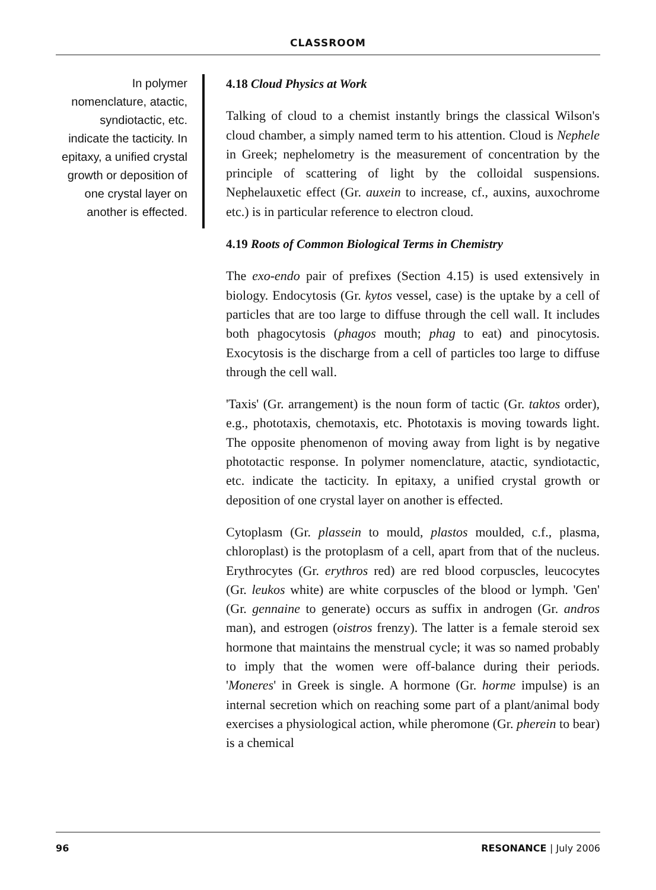CLASSROOM
In polymer nomenclature, atactic, syndiotactic, etc. indicate the tacticity. In epitaxy, a unified crystal growth or deposition of one crystal layer on another is effected.
4.18 Cloud Physics at Work
Talking of cloud to a chemist instantly brings the classical Wilson's cloud chamber, a simply named term to his attention. Cloud is Nephele in Greek; nephelometry is the measurement of concentration by the principle of scattering of light by the colloidal suspensions. Nephelauxetic effect (Gr. auxein to increase, cf., auxins, auxochrome etc.) is in particular reference to electron cloud.
4.19 Roots of Common Biological Terms in Chemistry
The exo-endo pair of prefixes (Section 4.15) is used extensively in biology. Endocytosis (Gr. kytos vessel, case) is the uptake by a cell of particles that are too large to diffuse through the cell wall. It includes both phagocytosis (phagos mouth; phag to eat) and pinocytosis. Exocytosis is the discharge from a cell of particles too large to diffuse through the cell wall.
'Taxis' (Gr. arrangement) is the noun form of tactic (Gr. taktos order), e.g., phototaxis, chemotaxis, etc. Phototaxis is moving towards light. The opposite phenomenon of moving away from light is by negative phototactic response. In polymer nomenclature, atactic, syndiotactic, etc. indicate the tacticity. In epitaxy, a unified crystal growth or deposition of one crystal layer on another is effected.
Cytoplasm (Gr. plassein to mould, plastos moulded, c.f., plasma, chloroplast) is the protoplasm of a cell, apart from that of the nucleus. Erythrocytes (Gr. erythros red) are red blood corpuscles, leucocytes (Gr. leukos white) are white corpuscles of the blood or lymph. 'Gen' (Gr. gennaine to generate) occurs as suffix in androgen (Gr. andros man), and estrogen (oistros frenzy). The latter is a female steroid sex hormone that maintains the menstrual cycle; it was so named probably to imply that the women were off-balance during their periods. 'Moneres' in Greek is single. A hormone (Gr. horme impulse) is an internal secretion which on reaching some part of a plant/animal body exercises a physiological action, while pheromone (Gr. pherein to bear) is a chemical
96 RESONANCE | July 2006